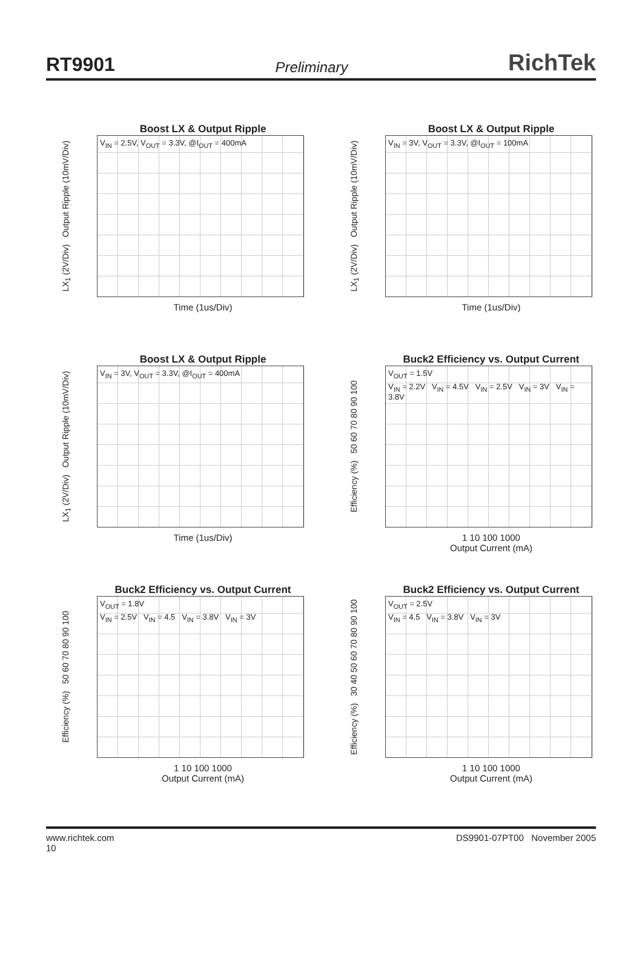RT9901 Preliminary RichTek
Boost LX & Output Ripple
LX<sub>1</sub> (2V/Div) Output Ripple (10mV/Div)
V<sub>IN</sub> = 2.5V, V<sub>OUT</sub> = 3.3V, @I<sub>OUT</sub> = 400mA
Time (1us/Div)
Boost LX & Output Ripple
LX<sub>1</sub> (2V/Div) Output Ripple (10mV/Div)
V<sub>IN</sub> = 3V, V<sub>OUT</sub> = 3.3V, @I<sub>OUT</sub> = 100mA
Time (1us/Div)
Boost LX & Output Ripple
LX<sub>1</sub> (2V/Div) Output Ripple (10mV/Div)
V<sub>IN</sub> = 3V, V<sub>OUT</sub> = 3.3V, @I<sub>OUT</sub> = 400mA
Time (1us/Div)
Buck2 Efficiency vs. Output Current
Efficiency (%) 50 60 70 80 90 100
V<sub>OUT</sub> = 1.5V
V<sub>IN</sub> = 2.2V V<sub>IN</sub> = 4.5V V<sub>IN</sub> = 2.5V V<sub>IN</sub> = 3V V<sub>IN</sub> = 3.8V
1 10 100 1000
Output Current (mA)
Buck2 Efficiency vs. Output Current
Efficiency (%) 50 60 70 80 90 100
V<sub>OUT</sub> = 1.8V
V<sub>IN</sub> = 2.5V V<sub>IN</sub> = 4.5 V<sub>IN</sub> = 3.8V V<sub>IN</sub> = 3V
1 10 100 1000
Output Current (mA)
Buck2 Efficiency vs. Output Current
Efficiency (%) 30 40 50 60 70 80 90 100
V<sub>OUT</sub> = 2.5V
V<sub>IN</sub> = 4.5 V<sub>IN</sub> = 3.8V V<sub>IN</sub> = 3V
1 10 100 1000
Output Current (mA)
www.richtek.com
10 DS9901-07PT00 November 2005